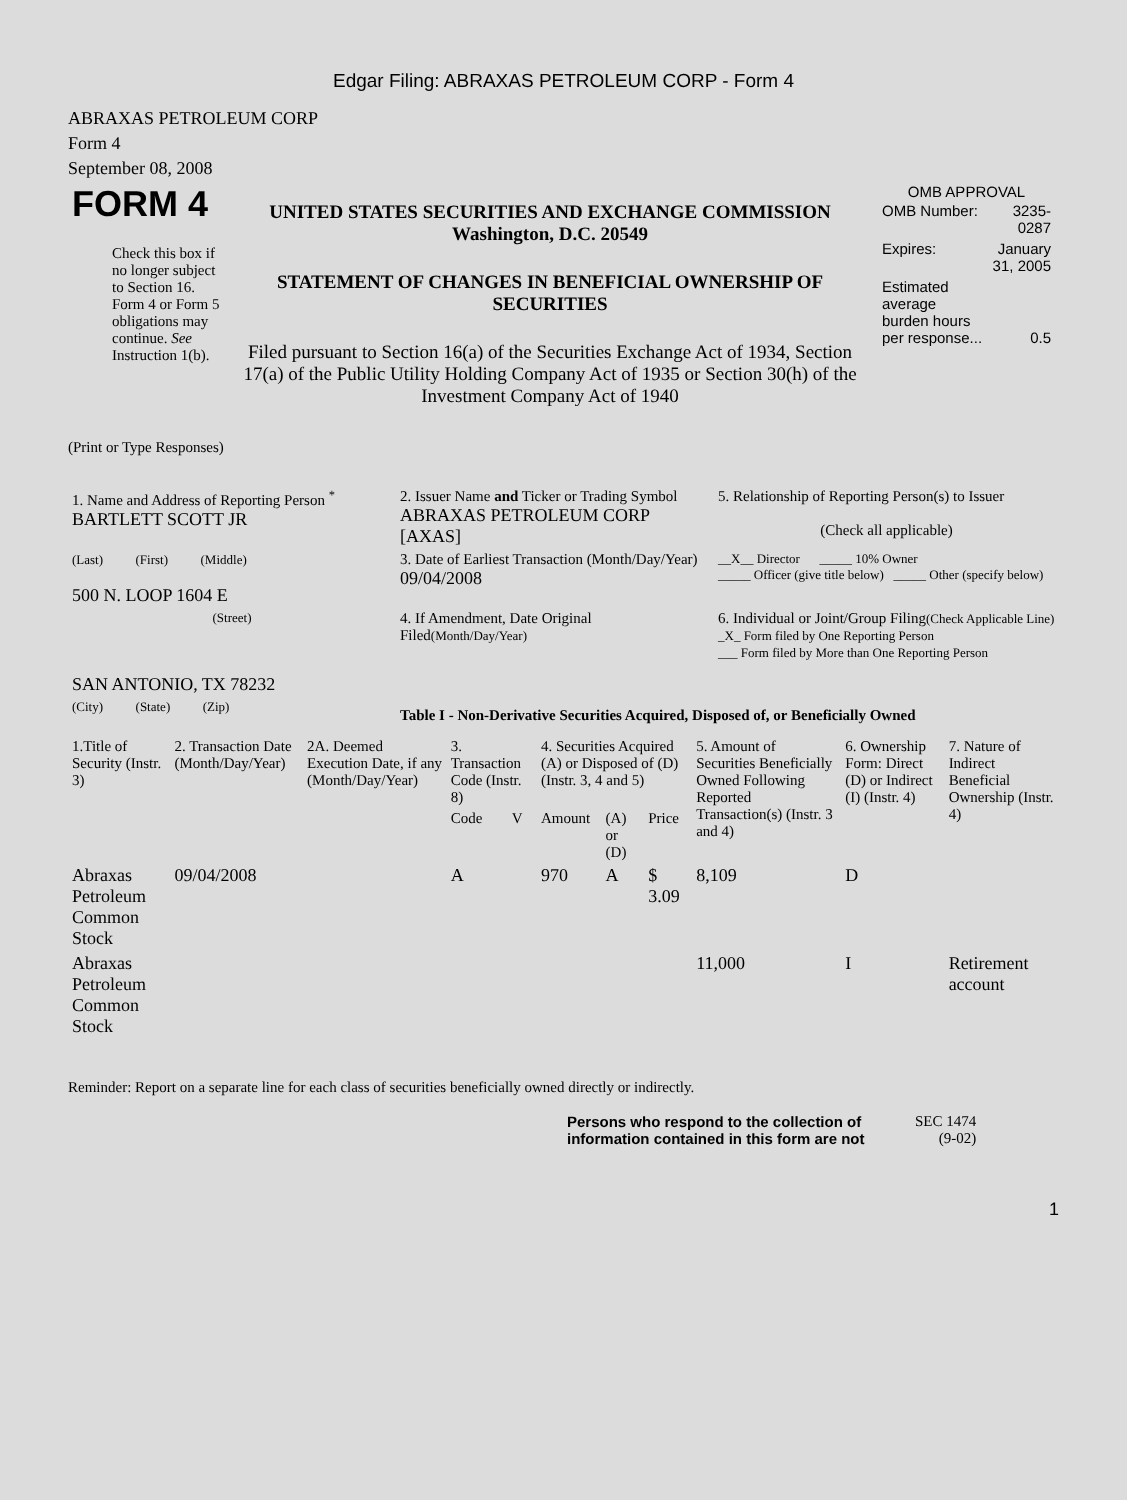Edgar Filing: ABRAXAS PETROLEUM CORP - Form 4
ABRAXAS PETROLEUM CORP
Form 4
September 08, 2008
| FORM 4 Check this box if no longer subject to Section 16. Form 4 or Form 5 obligations may continue. See Instruction 1(b). | UNITED STATES SECURITIES AND EXCHANGE COMMISSION Washington, D.C. 20549 STATEMENT OF CHANGES IN BENEFICIAL OWNERSHIP OF SECURITIES Filed pursuant to Section 16(a) of the Securities Exchange Act of 1934, Section 17(a) of the Public Utility Holding Company Act of 1935 or Section 30(h) of the Investment Company Act of 1940 | OMB APPROVAL / OMB Number: / 3235-0287 / / Expires: / January 31, 2005 / / Estimated average burden hours per response... / 0.5 / |
(Print or Type Responses)
| 1. Name and Address of Reporting Person <sup>*</sup> BARTLETT SCOTT JR | 2. Issuer Name and Ticker or Trading Symbol ABRAXAS PETROLEUM CORP [AXAS] | 5. Relationship of Reporting Person(s) to Issuer (Check all applicable) |
| (Last) (First) (Middle) 500 N. LOOP 1604 E | 3. Date of Earliest Transaction (Month/Day/Year) 09/04/2008 | __X__ Director _____ 10% Owner _____ Officer (give title below) _____ Other (specify below) |
| (Street) SAN ANTONIO, TX 78232 | 4. If Amendment, Date Original Filed (Month/Day/Year) | 6. Individual or Joint/Group Filing (Check Applicable Line) _X_ Form filed by One Reporting Person ___ Form filed by More than One Reporting Person |
| (City) (State) (Zip) | Table I - Non-Derivative Securities Acquired, Disposed of, or Beneficially Owned | |
| 1.Title of Security (Instr. 3) | 2. Transaction Date (Month/Day/Year) | 2A. Deemed Execution Date, if any (Month/Day/Year) | 3. Transaction Code (Instr. 8) | | 4. Securities Acquired (A) or Disposed of (D) (Instr. 3, 4 and 5) | | | 5. Amount of Securities Beneficially Owned Following Reported Transaction(s) (Instr. 3 and 4) | 6. Ownership Form: Direct (D) or Indirect (I) (Instr. 4) | 7. Nature of Indirect Beneficial Ownership (Instr. 4) |
| --- | --- | --- | --- | --- | --- | --- | --- | --- | --- | --- |
| | | | Code | V | Amount | (A) or (D) | Price | | | |
| Abraxas Petroleum Common Stock | 09/04/2008 | | A | | 970 | A | $ 3.09 | 8,109 | D | |
| Abraxas Petroleum Common Stock | | | | | | | | 11,000 | I | Retirement account |
Reminder: Report on a separate line for each class of securities beneficially owned directly or indirectly.
| Persons who respond to the collection of information contained in this form are not | SEC 1474 (9-02) |
1